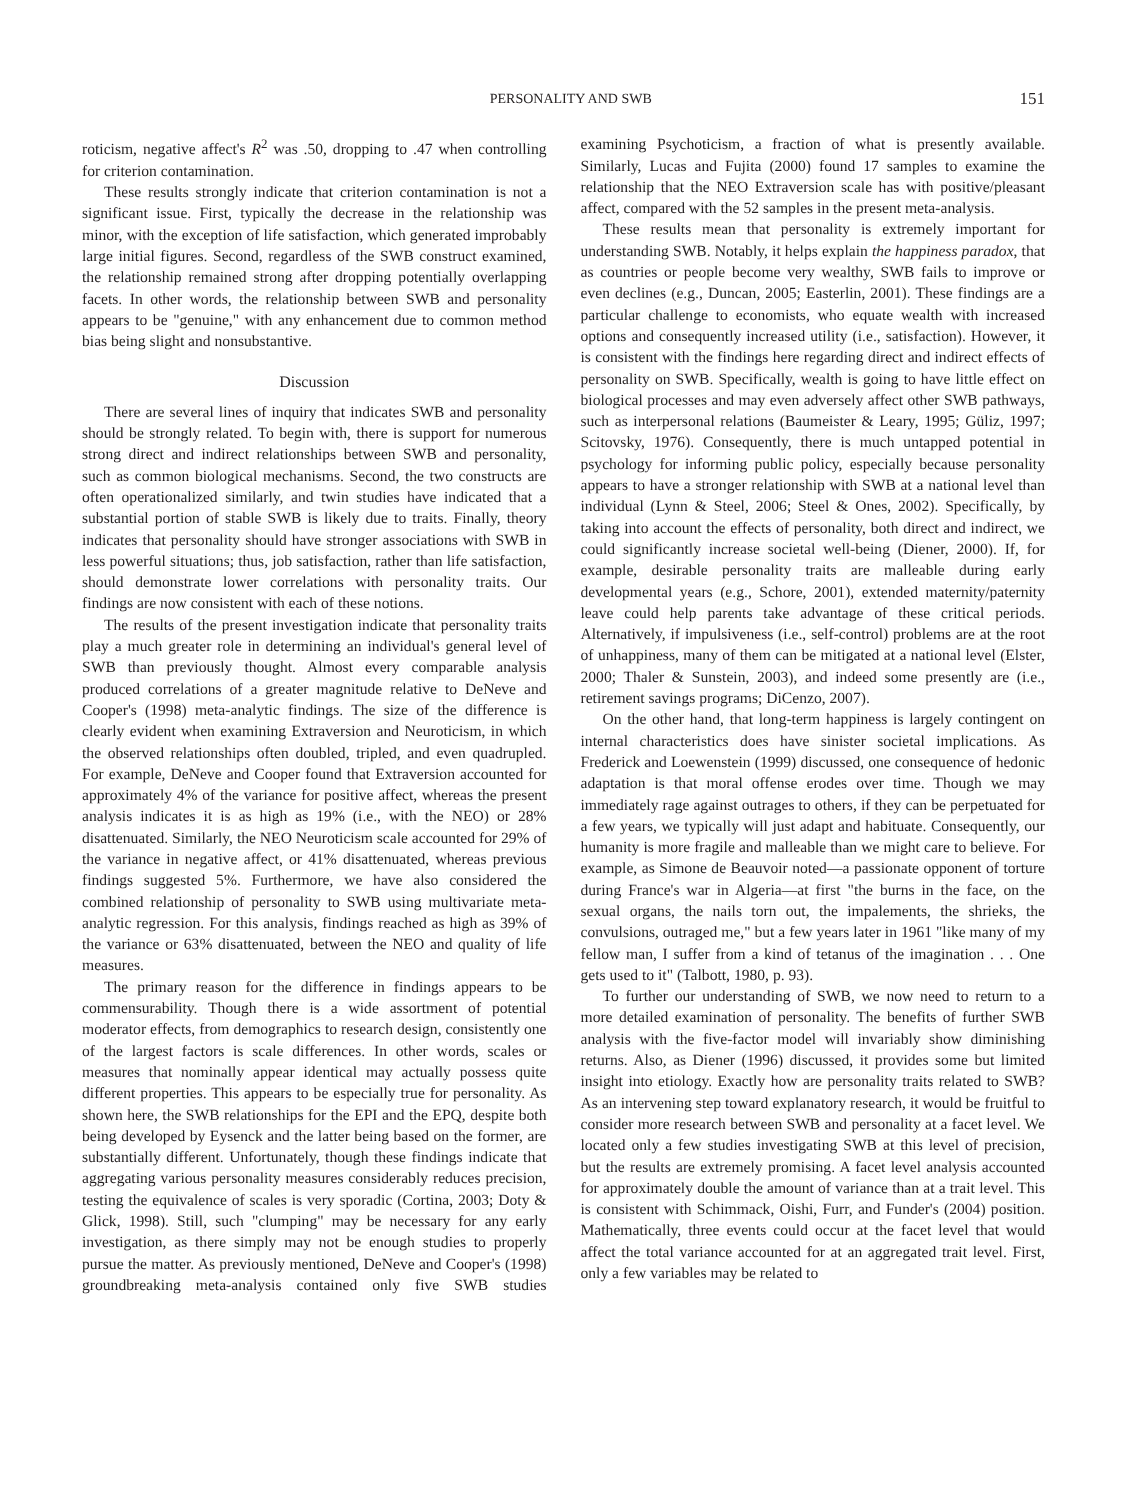PERSONALITY AND SWB 151
roticism, negative affect's R<sup>2</sup> was .50, dropping to .47 when controlling for criterion contamination.
These results strongly indicate that criterion contamination is not a significant issue. First, typically the decrease in the relationship was minor, with the exception of life satisfaction, which generated improbably large initial figures. Second, regardless of the SWB construct examined, the relationship remained strong after dropping potentially overlapping facets. In other words, the relationship between SWB and personality appears to be "genuine," with any enhancement due to common method bias being slight and nonsubstantive.
Discussion
There are several lines of inquiry that indicates SWB and personality should be strongly related. To begin with, there is support for numerous strong direct and indirect relationships between SWB and personality, such as common biological mechanisms. Second, the two constructs are often operationalized similarly, and twin studies have indicated that a substantial portion of stable SWB is likely due to traits. Finally, theory indicates that personality should have stronger associations with SWB in less powerful situations; thus, job satisfaction, rather than life satisfaction, should demonstrate lower correlations with personality traits. Our findings are now consistent with each of these notions.
The results of the present investigation indicate that personality traits play a much greater role in determining an individual's general level of SWB than previously thought. Almost every comparable analysis produced correlations of a greater magnitude relative to DeNeve and Cooper's (1998) meta-analytic findings. The size of the difference is clearly evident when examining Extraversion and Neuroticism, in which the observed relationships often doubled, tripled, and even quadrupled. For example, DeNeve and Cooper found that Extraversion accounted for approximately 4% of the variance for positive affect, whereas the present analysis indicates it is as high as 19% (i.e., with the NEO) or 28% disattenuated. Similarly, the NEO Neuroticism scale accounted for 29% of the variance in negative affect, or 41% disattenuated, whereas previous findings suggested 5%. Furthermore, we have also considered the combined relationship of personality to SWB using multivariate meta-analytic regression. For this analysis, findings reached as high as 39% of the variance or 63% disattenuated, between the NEO and quality of life measures.
The primary reason for the difference in findings appears to be commensurability. Though there is a wide assortment of potential moderator effects, from demographics to research design, consistently one of the largest factors is scale differences. In other words, scales or measures that nominally appear identical may actually possess quite different properties. This appears to be especially true for personality. As shown here, the SWB relationships for the EPI and the EPQ, despite both being developed by Eysenck and the latter being based on the former, are substantially different. Unfortunately, though these findings indicate that aggregating various personality measures considerably reduces precision, testing the equivalence of scales is very sporadic (Cortina, 2003; Doty & Glick, 1998). Still, such "clumping" may be necessary for any early investigation, as there simply may not be enough studies to properly pursue the matter. As previously mentioned, DeNeve and Cooper's (1998) groundbreaking meta-analysis contained only five SWB studies examining Psychoticism, a fraction of what is presently available. Similarly, Lucas and Fujita (2000) found 17 samples to examine the relationship that the NEO Extraversion scale has with positive/pleasant affect, compared with the 52 samples in the present meta-analysis.
These results mean that personality is extremely important for understanding SWB. Notably, it helps explain the happiness paradox, that as countries or people become very wealthy, SWB fails to improve or even declines (e.g., Duncan, 2005; Easterlin, 2001). These findings are a particular challenge to economists, who equate wealth with increased options and consequently increased utility (i.e., satisfaction). However, it is consistent with the findings here regarding direct and indirect effects of personality on SWB. Specifically, wealth is going to have little effect on biological processes and may even adversely affect other SWB pathways, such as interpersonal relations (Baumeister & Leary, 1995; Güliz, 1997; Scitovsky, 1976). Consequently, there is much untapped potential in psychology for informing public policy, especially because personality appears to have a stronger relationship with SWB at a national level than individual (Lynn & Steel, 2006; Steel & Ones, 2002). Specifically, by taking into account the effects of personality, both direct and indirect, we could significantly increase societal well-being (Diener, 2000). If, for example, desirable personality traits are malleable during early developmental years (e.g., Schore, 2001), extended maternity/paternity leave could help parents take advantage of these critical periods. Alternatively, if impulsiveness (i.e., self-control) problems are at the root of unhappiness, many of them can be mitigated at a national level (Elster, 2000; Thaler & Sunstein, 2003), and indeed some presently are (i.e., retirement savings programs; DiCenzo, 2007).
On the other hand, that long-term happiness is largely contingent on internal characteristics does have sinister societal implications. As Frederick and Loewenstein (1999) discussed, one consequence of hedonic adaptation is that moral offense erodes over time. Though we may immediately rage against outrages to others, if they can be perpetuated for a few years, we typically will just adapt and habituate. Consequently, our humanity is more fragile and malleable than we might care to believe. For example, as Simone de Beauvoir noted—a passionate opponent of torture during France's war in Algeria—at first "the burns in the face, on the sexual organs, the nails torn out, the impalements, the shrieks, the convulsions, outraged me," but a few years later in 1961 "like many of my fellow man, I suffer from a kind of tetanus of the imagination . . . One gets used to it" (Talbott, 1980, p. 93).
To further our understanding of SWB, we now need to return to a more detailed examination of personality. The benefits of further SWB analysis with the five-factor model will invariably show diminishing returns. Also, as Diener (1996) discussed, it provides some but limited insight into etiology. Exactly how are personality traits related to SWB? As an intervening step toward explanatory research, it would be fruitful to consider more research between SWB and personality at a facet level. We located only a few studies investigating SWB at this level of precision, but the results are extremely promising. A facet level analysis accounted for approximately double the amount of variance than at a trait level. This is consistent with Schimmack, Oishi, Furr, and Funder's (2004) position. Mathematically, three events could occur at the facet level that would affect the total variance accounted for at an aggregated trait level. First, only a few variables may be related to